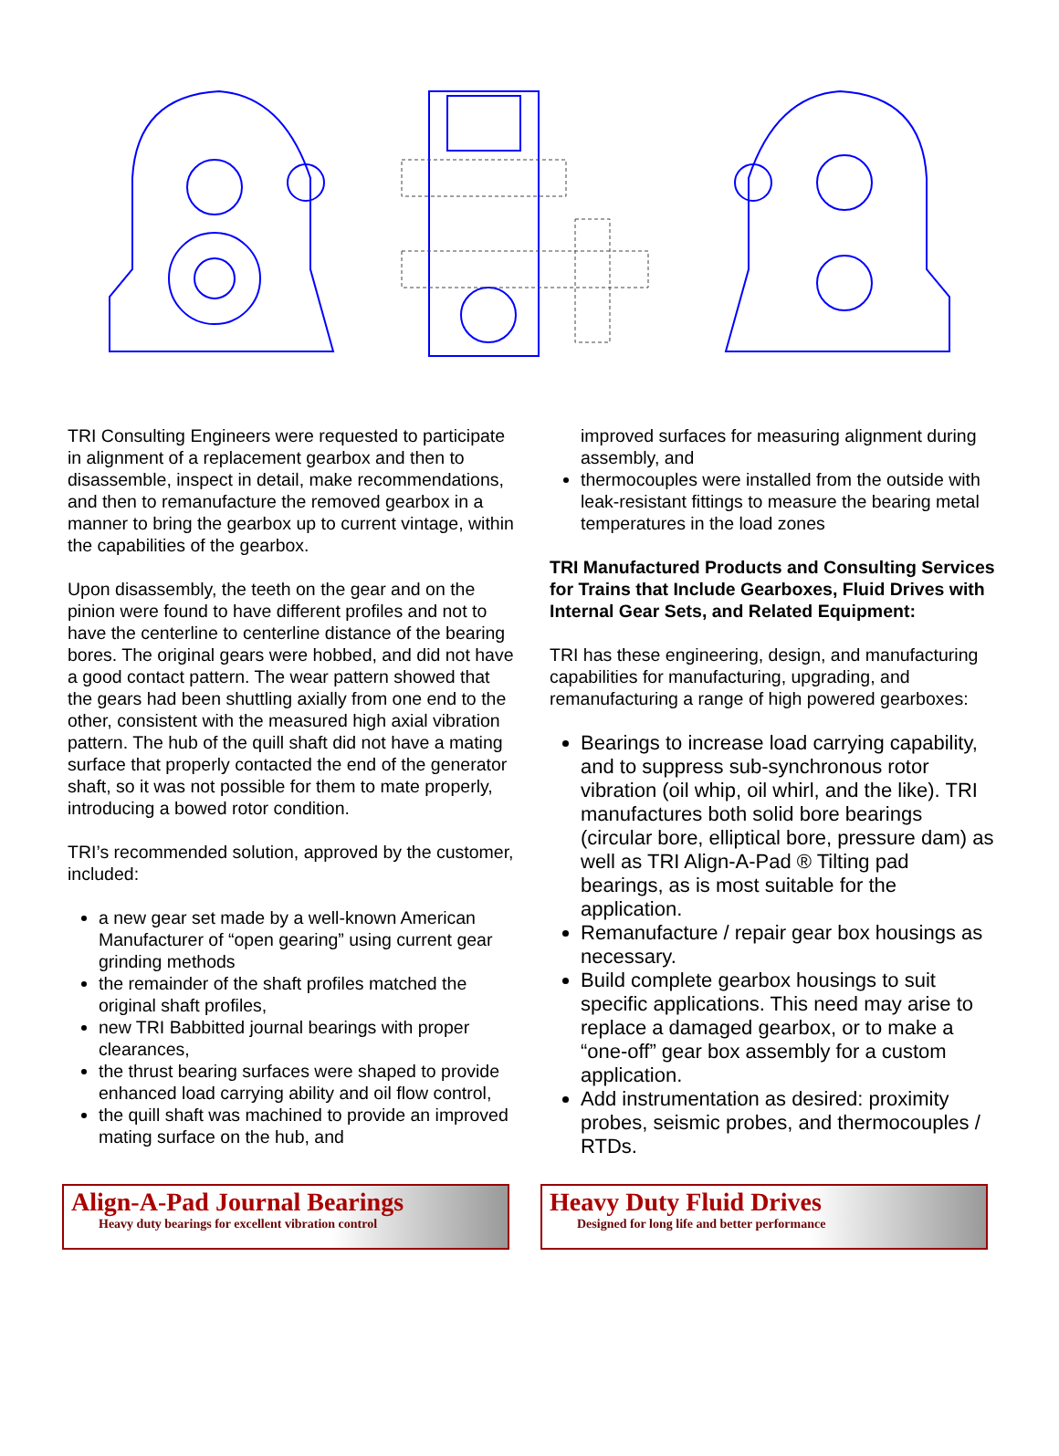TRI Consulting Engineers were requested to participate in alignment of a replacement gearbox and then to disassemble, inspect in detail, make recommendations, and then to remanufacture the removed gearbox in a manner to bring the gearbox up to current vintage, within the capabilities of the gearbox.
Upon disassembly, the teeth on the gear and on the pinion were found to have different profiles and not to have the centerline to centerline distance of the bearing bores. The original gears were hobbed, and did not have a good contact pattern. The wear pattern showed that the gears had been shuttling axially from one end to the other, consistent with the measured high axial vibration pattern. The hub of the quill shaft did not have a mating surface that properly contacted the end of the generator shaft, so it was not possible for them to mate properly, introducing a bowed rotor condition.
TRI’s recommended solution, approved by the customer, included:
a new gear set made by a well-known American Manufacturer of “open gearing” using current gear grinding methods
the remainder of the shaft profiles matched the original shaft profiles,
new TRI Babbitted journal bearings with proper clearances,
the thrust bearing surfaces were shaped to provide enhanced load carrying ability and oil flow control,
the quill shaft was machined to provide an improved mating surface on the hub, and
improved surfaces for measuring alignment during assembly, and
thermocouples were installed from the outside with leak-resistant fittings to measure the bearing metal temperatures in the load zones
TRI Manufactured Products and Consulting Services for Trains that Include Gearboxes, Fluid Drives with Internal Gear Sets, and Related Equipment:
TRI has these engineering, design, and manufacturing capabilities for manufacturing, upgrading, and remanufacturing a range of high powered gearboxes:
Bearings to increase load carrying capability, and to suppress sub-synchronous rotor vibration (oil whip, oil whirl, and the like). TRI manufactures both solid bore bearings (circular bore, elliptical bore, pressure dam) as well as TRI Align-A-Pad ® Tilting pad bearings, as is most suitable for the application.
Remanufacture / repair gear box housings as necessary.
Build complete gearbox housings to suit specific applications. This need may arise to replace a damaged gearbox, or to make a “one-off” gear box assembly for a custom application.
Add instrumentation as desired: proximity probes, seismic probes, and thermocouples / RTDs.
Align-A-Pad Journal Bearings
Heavy duty bearings for excellent vibration control
Heavy Duty Fluid Drives
Designed for long life and better performance